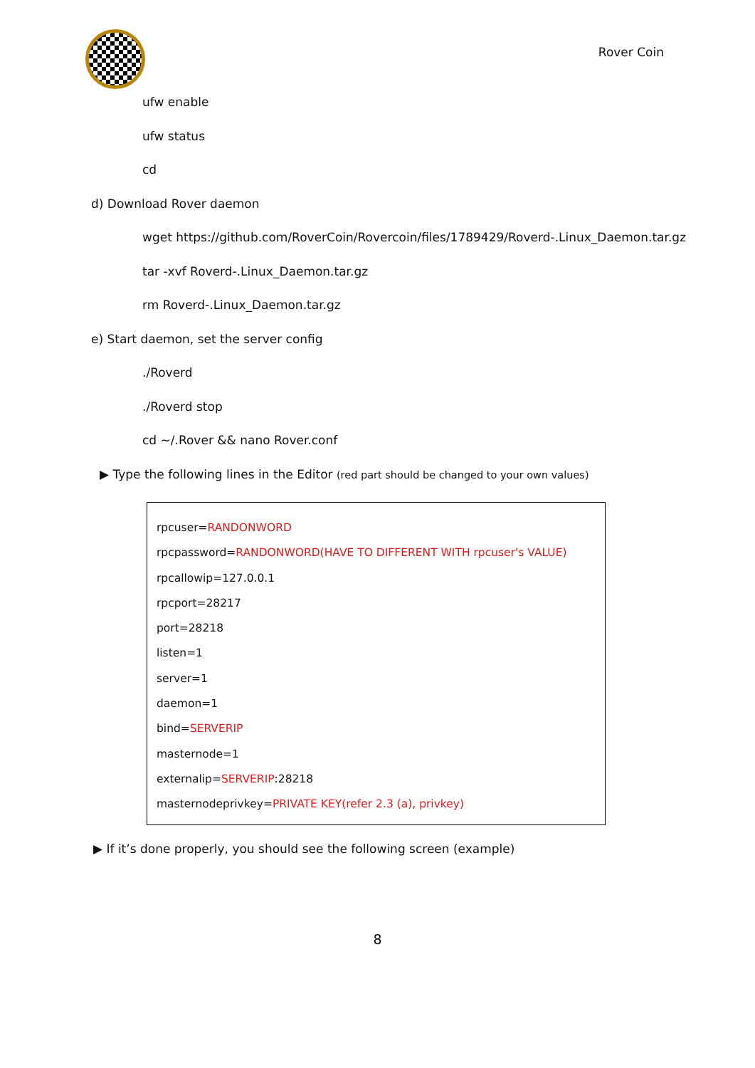Rover Coin
ufw enable
ufw status
cd
d) Download Rover daemon
wget https://github.com/RoverCoin/Rovercoin/files/1789429/Roverd-.Linux_Daemon.tar.gz
tar -xvf Roverd-.Linux_Daemon.tar.gz
rm Roverd-.Linux_Daemon.tar.gz
e) Start daemon, set the server config
./Roverd
./Roverd stop
cd ~/.Rover && nano Rover.conf
▶ Type the following lines in the Editor (red part should be changed to your own values)
rpcuser=RANDONWORD
rpcpassword=RANDONWORD(HAVE TO DIFFERENT WITH rpcuser's VALUE)
rpcallowip=127.0.0.1
rpcport=28217
port=28218
listen=1
server=1
daemon=1
bind=SERVERIP
masternode=1
externalip=SERVERIP:28218
masternodeprivkey=PRIVATE KEY(refer 2.3 (a), privkey)
▶ If it’s done properly, you should see the following screen (example)
8